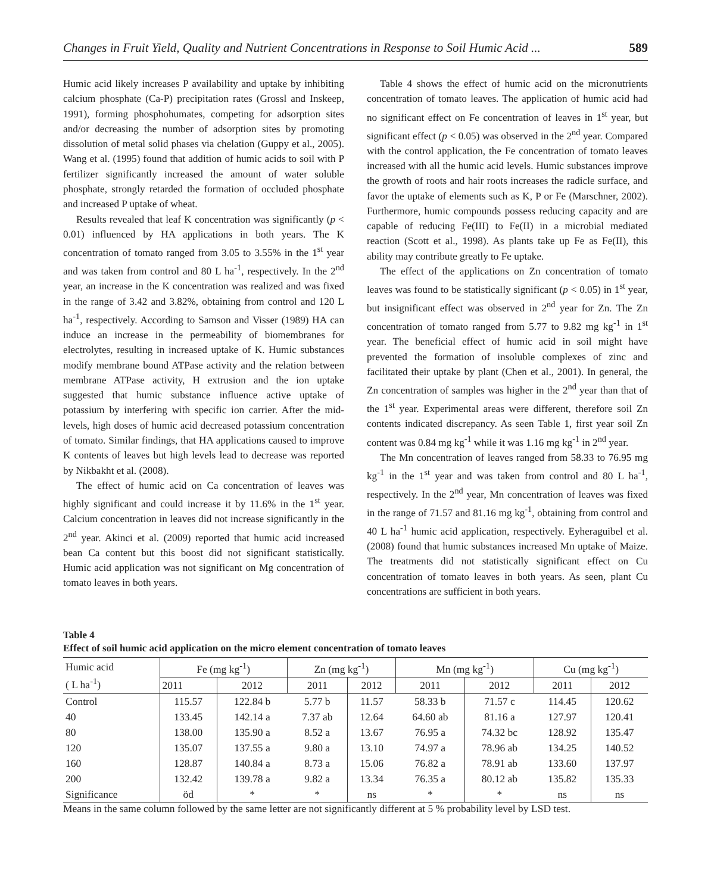Changes in Fruit Yield, Quality and Nutrient Concentrations in Response to Soil Humic Acid ... 589
Humic acid likely increases P availability and uptake by inhibiting calcium phosphate (Ca-P) precipitation rates (Grossl and Inskeep, 1991), forming phosphohumates, competing for adsorption sites and/or decreasing the number of adsorption sites by promoting dissolution of metal solid phases via chelation (Guppy et al., 2005). Wang et al. (1995) found that addition of humic acids to soil with P fertilizer significantly increased the amount of water soluble phosphate, strongly retarded the formation of occluded phosphate and increased P uptake of wheat.
Results revealed that leaf K concentration was significantly (p < 0.01) influenced by HA applications in both years. The K concentration of tomato ranged from 3.05 to 3.55% in the 1<sup>st</sup> year and was taken from control and 80 L ha<sup>-1</sup>, respectively. In the 2<sup>nd</sup> year, an increase in the K concentration was realized and was fixed in the range of 3.42 and 3.82%, obtaining from control and 120 L ha<sup>-1</sup>, respectively. According to Samson and Visser (1989) HA can induce an increase in the permeability of biomembranes for electrolytes, resulting in increased uptake of K. Humic substances modify membrane bound ATPase activity and the relation between membrane ATPase activity, H extrusion and the ion uptake suggested that humic substance influence active uptake of potassium by interfering with specific ion carrier. After the mid-levels, high doses of humic acid decreased potassium concentration of tomato. Similar findings, that HA applications caused to improve K contents of leaves but high levels lead to decrease was reported by Nikbakht et al. (2008).
The effect of humic acid on Ca concentration of leaves was highly significant and could increase it by 11.6% in the 1<sup>st</sup> year. Calcium concentration in leaves did not increase significantly in the 2<sup>nd</sup> year. Akinci et al. (2009) reported that humic acid increased bean Ca content but this boost did not significant statistically. Humic acid application was not significant on Mg concentration of tomato leaves in both years.
Table 4 shows the effect of humic acid on the micronutrients concentration of tomato leaves. The application of humic acid had no significant effect on Fe concentration of leaves in 1<sup>st</sup> year, but significant effect (p < 0.05) was observed in the 2<sup>nd</sup> year. Compared with the control application, the Fe concentration of tomato leaves increased with all the humic acid levels. Humic substances improve the growth of roots and hair roots increases the radicle surface, and favor the uptake of elements such as K, P or Fe (Marschner, 2002). Furthermore, humic compounds possess reducing capacity and are capable of reducing Fe(III) to Fe(II) in a microbial mediated reaction (Scott et al., 1998). As plants take up Fe as Fe(II), this ability may contribute greatly to Fe uptake.
The effect of the applications on Zn concentration of tomato leaves was found to be statistically significant (p < 0.05) in 1<sup>st</sup> year, but insignificant effect was observed in 2<sup>nd</sup> year for Zn. The Zn concentration of tomato ranged from 5.77 to 9.82 mg kg<sup>-1</sup> in 1<sup>st</sup> year. The beneficial effect of humic acid in soil might have prevented the formation of insoluble complexes of zinc and facilitated their uptake by plant (Chen et al., 2001). In general, the Zn concentration of samples was higher in the 2<sup>nd</sup> year than that of the 1<sup>st</sup> year. Experimental areas were different, therefore soil Zn contents indicated discrepancy. As seen Table 1, first year soil Zn content was 0.84 mg kg<sup>-1</sup> while it was 1.16 mg kg<sup>-1</sup> in 2<sup>nd</sup> year.
The Mn concentration of leaves ranged from 58.33 to 76.95 mg kg<sup>-1</sup> in the 1<sup>st</sup> year and was taken from control and 80 L ha<sup>-1</sup>, respectively. In the 2<sup>nd</sup> year, Mn concentration of leaves was fixed in the range of 71.57 and 81.16 mg kg<sup>-1</sup>, obtaining from control and 40 L ha<sup>-1</sup> humic acid application, respectively. Eyheraguibel et al. (2008) found that humic substances increased Mn uptake of Maize. The treatments did not statistically significant effect on Cu concentration of tomato leaves in both years. As seen, plant Cu concentrations are sufficient in both years.
Table 4
Effect of soil humic acid application on the micro element concentration of tomato leaves
| Humic acid ( L ha<sup>-1</sup>) | Fe (mg kg<sup>-1</sup>) | | Zn (mg kg<sup>-1</sup>) | | Mn (mg kg<sup>-1</sup>) | | Cu (mg kg<sup>-1</sup>) | |
| --- | --- | --- | --- | --- | --- | --- | --- | --- |
| | 2011 | 2012 | 2011 | 2012 | 2011 | 2012 | 2011 | 2012 |
| Control | 115.57 | 122.84 b | 5.77 b | 11.57 | 58.33 b | 71.57 c | 114.45 | 120.62 |
| 40 | 133.45 | 142.14 a | 7.37 ab | 12.64 | 64.60 ab | 81.16 a | 127.97 | 120.41 |
| 80 | 138.00 | 135.90 a | 8.52 a | 13.67 | 76.95 a | 74.32 bc | 128.92 | 135.47 |
| 120 | 135.07 | 137.55 a | 9.80 a | 13.10 | 74.97 a | 78.96 ab | 134.25 | 140.52 |
| 160 | 128.87 | 140.84 a | 8.73 a | 15.06 | 76.82 a | 78.91 ab | 133.60 | 137.97 |
| 200 | 132.42 | 139.78 a | 9.82 a | 13.34 | 76.35 a | 80.12 ab | 135.82 | 135.33 |
| Significance | öd | * | * | ns | * | * | ns | ns |
Means in the same column followed by the same letter are not significantly different at 5 % probability level by LSD test.